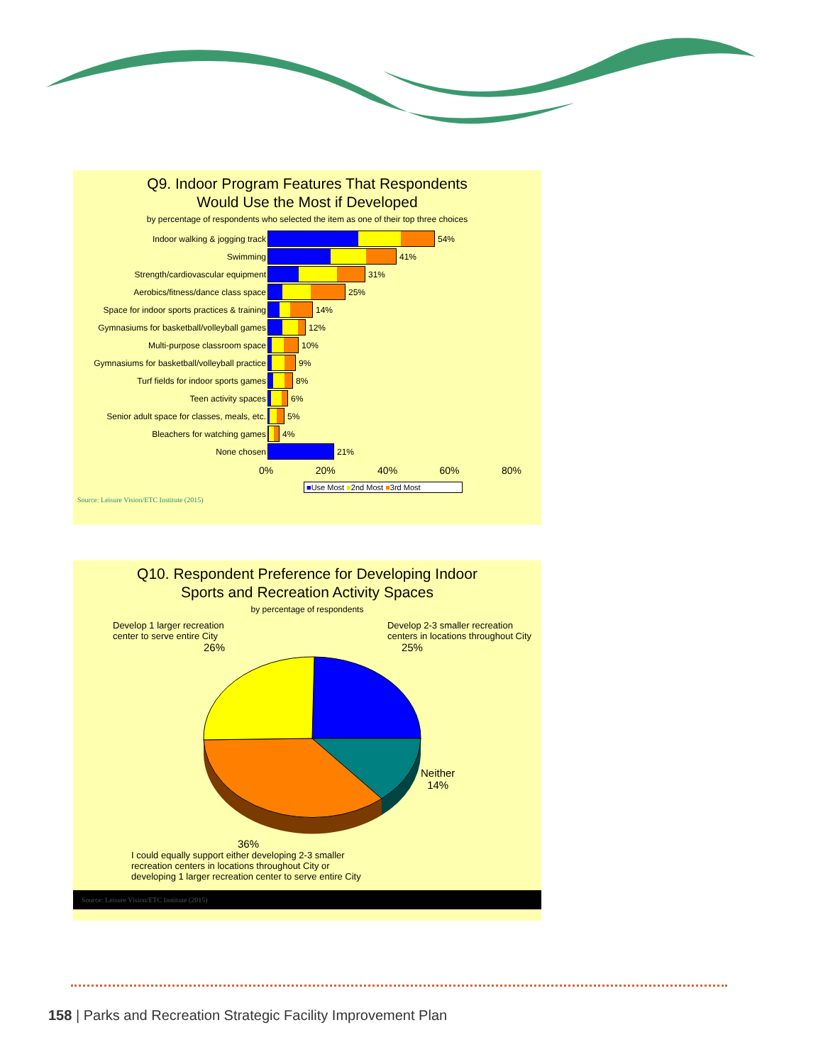Q9. Indoor Program Features That Respondents
Would Use the Most if Developed
by percentage of respondents who selected the item as one of their top three choices
Indoor walking & jogging track 54%
Swimming 41%
Strength/cardiovascular equipment 31%
Aerobics/fitness/dance class space 25%
Space for indoor sports practices & training
14%
Gymnasiums for basketball/volleyball games
12%
Multi-purpose classroom space 10%
Gymnasiums for basketball/volleyball practice
9%
Turf fields for indoor sports games 8%
Teen activity spaces 6%
Senior adult space for classes, meals, etc.
5%
Bleachers for watching games 4%
None chosen 21%
0% 20% 40% 60% 80%
■Use Most ■2nd Most ■3rd Most
Source: Leisure Vision/ETC Institute (2015)
Q10. Respondent Preference for Developing Indoor
Sports and Recreation Activity Spaces
by percentage of respondents
Develop 1 larger recreation
center to serve entire City
26%
Develop 2-3 smaller recreation
centers in locations throughout City
25%
Neither
14%
36%
I could equally support either developing 2-3 smaller
recreation centers in locations throughout City or
developing 1 larger recreation center to serve entire City
Source: Leisure Vision/ETC Institute (2015)
158 | Parks and Recreation Strategic Facility Improvement Plan